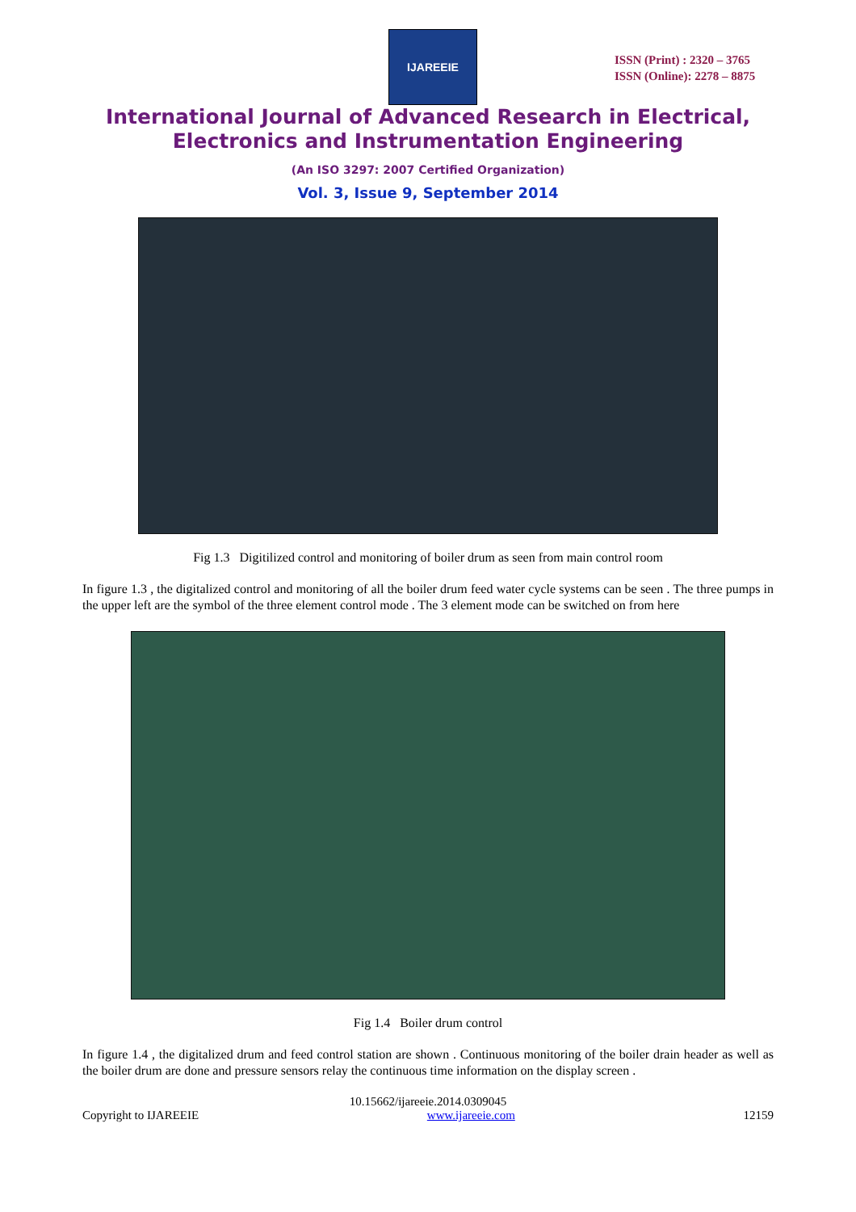IJAREEIE
ISSN (Print) : 2320 – 3765
ISSN (Online): 2278 – 8875
International Journal of Advanced Research in Electrical,
Electronics and Instrumentation Engineering
(An ISO 3297: 2007 Certified Organization)
Vol. 3, Issue 9, September 2014
Fig 1.3 Digitilized control and monitoring of boiler drum as seen from main control room
In figure 1.3 , the digitalized control and monitoring of all the boiler drum feed water cycle systems can be seen . The three pumps in the upper left are the symbol of the three element control mode . The 3 element mode can be switched on from here
Fig 1.4 Boiler drum control
In figure 1.4 , the digitalized drum and feed control station are shown . Continuous monitoring of the boiler drain header as well as the boiler drum are done and pressure sensors relay the continuous time information on the display screen .
10.15662/ijareeie.2014.0309045
Copyright to IJAREEIE www.ijareeie.com 12159